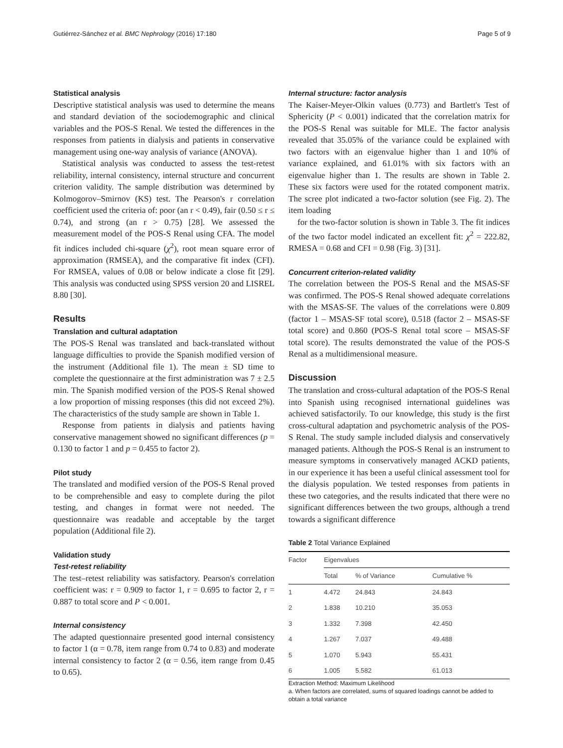Gutiérrez-Sánchez et al. BMC Nephrology (2016) 17:180 Page 5 of 9
Statistical analysis
Descriptive statistical analysis was used to determine the means and standard deviation of the sociodemographic and clinical variables and the POS-S Renal. We tested the differences in the responses from patients in dialysis and patients in conservative management using one-way analysis of variance (ANOVA).
Statistical analysis was conducted to assess the test-retest reliability, internal consistency, internal structure and concurrent criterion validity. The sample distribution was determined by Kolmogorov–Smirnov (KS) test. The Pearson's r correlation coefficient used the criteria of: poor (an r < 0.49), fair (0.50 ≤ r ≤ 0.74), and strong (an r > 0.75) [28]. We assessed the measurement model of the POS-S Renal using CFA. The model fit indices included chi-square (χ<sup>2</sup>), root mean square error of approximation (RMSEA), and the comparative fit index (CFI). For RMSEA, values of 0.08 or below indicate a close fit [29]. This analysis was conducted using SPSS version 20 and LISREL 8.80 [30].
Results
Translation and cultural adaptation
The POS-S Renal was translated and back-translated without language difficulties to provide the Spanish modified version of the instrument (Additional file 1). The mean ± SD time to complete the questionnaire at the first administration was 7 ± 2.5 min. The Spanish modified version of the POS-S Renal showed a low proportion of missing responses (this did not exceed 2%). The characteristics of the study sample are shown in Table 1.
Response from patients in dialysis and patients having conservative management showed no significant differences (p = 0.130 to factor 1 and p = 0.455 to factor 2).
Pilot study
The translated and modified version of the POS-S Renal proved to be comprehensible and easy to complete during the pilot testing, and changes in format were not needed. The questionnaire was readable and acceptable by the target population (Additional file 2).
Validation study
Test-retest reliability
The test–retest reliability was satisfactory. Pearson's correlation coefficient was: r = 0.909 to factor 1, r = 0.695 to factor 2, r = 0.887 to total score and P < 0.001.
Internal consistency
The adapted questionnaire presented good internal consistency to factor 1 (α = 0.78, item range from 0.74 to 0.83) and moderate internal consistency to factor 2 (α = 0.56, item range from 0.45 to 0.65).
Internal structure: factor analysis
The Kaiser-Meyer-Olkin values (0.773) and Bartlett's Test of Sphericity (P < 0.001) indicated that the correlation matrix for the POS-S Renal was suitable for MLE. The factor analysis revealed that 35.05% of the variance could be explained with two factors with an eigenvalue higher than 1 and 10% of variance explained, and 61.01% with six factors with an eigenvalue higher than 1. The results are shown in Table 2. These six factors were used for the rotated component matrix. The scree plot indicated a two-factor solution (see Fig. 2). The item loading
for the two-factor solution is shown in Table 3. The fit indices of the two factor model indicated an excellent fit: χ<sup>2</sup> = 222.82, RMESA = 0.68 and CFI = 0.98 (Fig. 3) [31].
Concurrent criterion-related validity
The correlation between the POS-S Renal and the MSAS-SF was confirmed. The POS-S Renal showed adequate correlations with the MSAS-SF. The values of the correlations were 0.809 (factor 1 – MSAS-SF total score), 0.518 (factor 2 – MSAS-SF total score) and 0.860 (POS-S Renal total score – MSAS-SF total score). The results demonstrated the value of the POS-S Renal as a multidimensional measure.
Discussion
The translation and cross-cultural adaptation of the POS-S Renal into Spanish using recognised international guidelines was achieved satisfactorily. To our knowledge, this study is the first cross-cultural adaptation and psychometric analysis of the POS-S Renal. The study sample included dialysis and conservatively managed patients. Although the POS-S Renal is an instrument to measure symptoms in conservatively managed ACKD patients, in our experience it has been a useful clinical assessment tool for the dialysis population. We tested responses from patients in these two categories, and the results indicated that there were no significant differences between the two groups, although a trend towards a significant difference
Table 2 Total Variance Explained
| Factor | Eigenvalues | | |
| --- | --- | --- | --- |
| | Total | % of Variance | Cumulative % |
| 1 | 4.472 | 24.843 | 24.843 |
| 2 | 1.838 | 10.210 | 35.053 |
| 3 | 1.332 | 7.398 | 42.450 |
| 4 | 1.267 | 7.037 | 49.488 |
| 5 | 1.070 | 5.943 | 55.431 |
| 6 | 1.005 | 5.582 | 61.013 |
Extraction Method: Maximum Likelihood
a. When factors are correlated, sums of squared loadings cannot be added to obtain a total variance